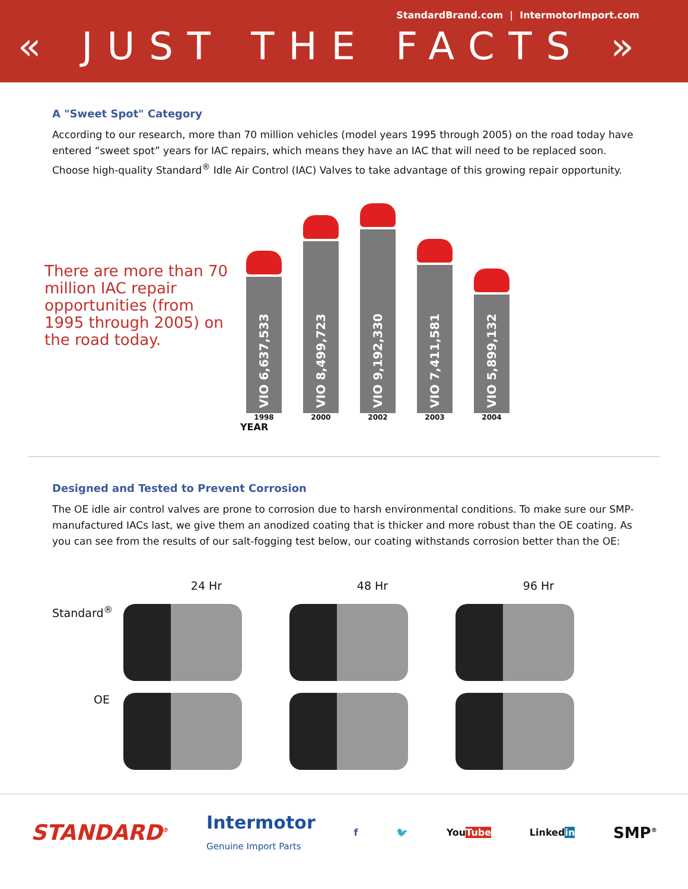StandardBrand.com | IntermotorImport.com
« JUST THE FACTS »
A "Sweet Spot" Category
According to our research, more than 70 million vehicles (model years 1995 through 2005) on the road today have entered “sweet spot” years for IAC repairs, which means they have an IAC that will need to be replaced soon. Choose high-quality Standard<sup>®</sup> Idle Air Control (IAC) Valves to take advantage of this growing repair opportunity.
There are more than 70 million IAC repair opportunities (from 1995 through 2005) on the road today.
VIO 6,637,533
1998
VIO 8,499,723
2000
VIO 9,192,330
2002
VIO 7,411,581
2003
VIO 5,899,132
2004
YEAR
Designed and Tested to Prevent Corrosion
The OE idle air control valves are prone to corrosion due to harsh environmental conditions. To make sure our SMP-manufactured IACs last, we give them an anodized coating that is thicker and more robust than the OE coating. As you can see from the results of our salt-fogging test below, our coating withstands corrosion better than the OE:
24 Hr
48 Hr
96 Hr
Standard<sup>®</sup>
OE
STANDARD<sup>®</sup> Intermotor
Genuine Import Parts f 🐦 YouTube Linkedin SMP<sup>®</sup>